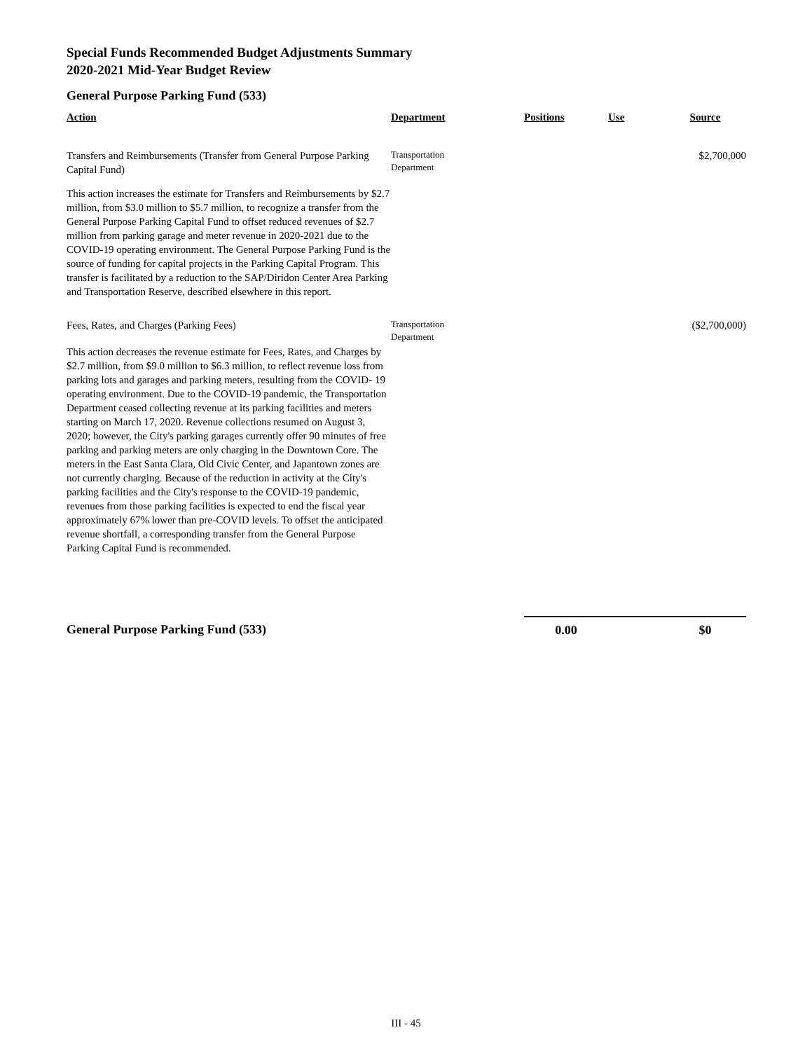Special Funds Recommended Budget Adjustments Summary
2020-2021 Mid-Year Budget Review
General Purpose Parking Fund (533)
| Action | Department | Positions | Use | Source |
| --- | --- | --- | --- | --- |
| Transfers and Reimbursements (Transfer from General Purpose Parking Capital Fund) | Transportation Department | | | $2,700,000 |
| This action increases the estimate for Transfers and Reimbursements by $2.7 million, from $3.0 million to $5.7 million, to recognize a transfer from the General Purpose Parking Capital Fund to offset reduced revenues of $2.7 million from parking garage and meter revenue in 2020-2021 due to the COVID-19 operating environment. The General Purpose Parking Fund is the source of funding for capital projects in the Parking Capital Program. This transfer is facilitated by a reduction to the SAP/Diridon Center Area Parking and Transportation Reserve, described elsewhere in this report. | | | | |
| Fees, Rates, and Charges (Parking Fees) | Transportation Department | | | ($2,700,000) |
| This action decreases the revenue estimate for Fees, Rates, and Charges by $2.7 million, from $9.0 million to $6.3 million, to reflect revenue loss from parking lots and garages and parking meters, resulting from the COVID- 19 operating environment. Due to the COVID-19 pandemic, the Transportation Department ceased collecting revenue at its parking facilities and meters starting on March 17, 2020. Revenue collections resumed on August 3, 2020; however, the City's parking garages currently offer 90 minutes of free parking and parking meters are only charging in the Downtown Core. The meters in the East Santa Clara, Old Civic Center, and Japantown zones are not currently charging. Because of the reduction in activity at the City's parking facilities and the City's response to the COVID-19 pandemic, revenues from those parking facilities is expected to end the fiscal year approximately 67% lower than pre-COVID levels. To offset the anticipated revenue shortfall, a corresponding transfer from the General Purpose Parking Capital Fund is recommended. | | | | |
| General Purpose Parking Fund (533) | | 0.00 | | $0 |
III - 45